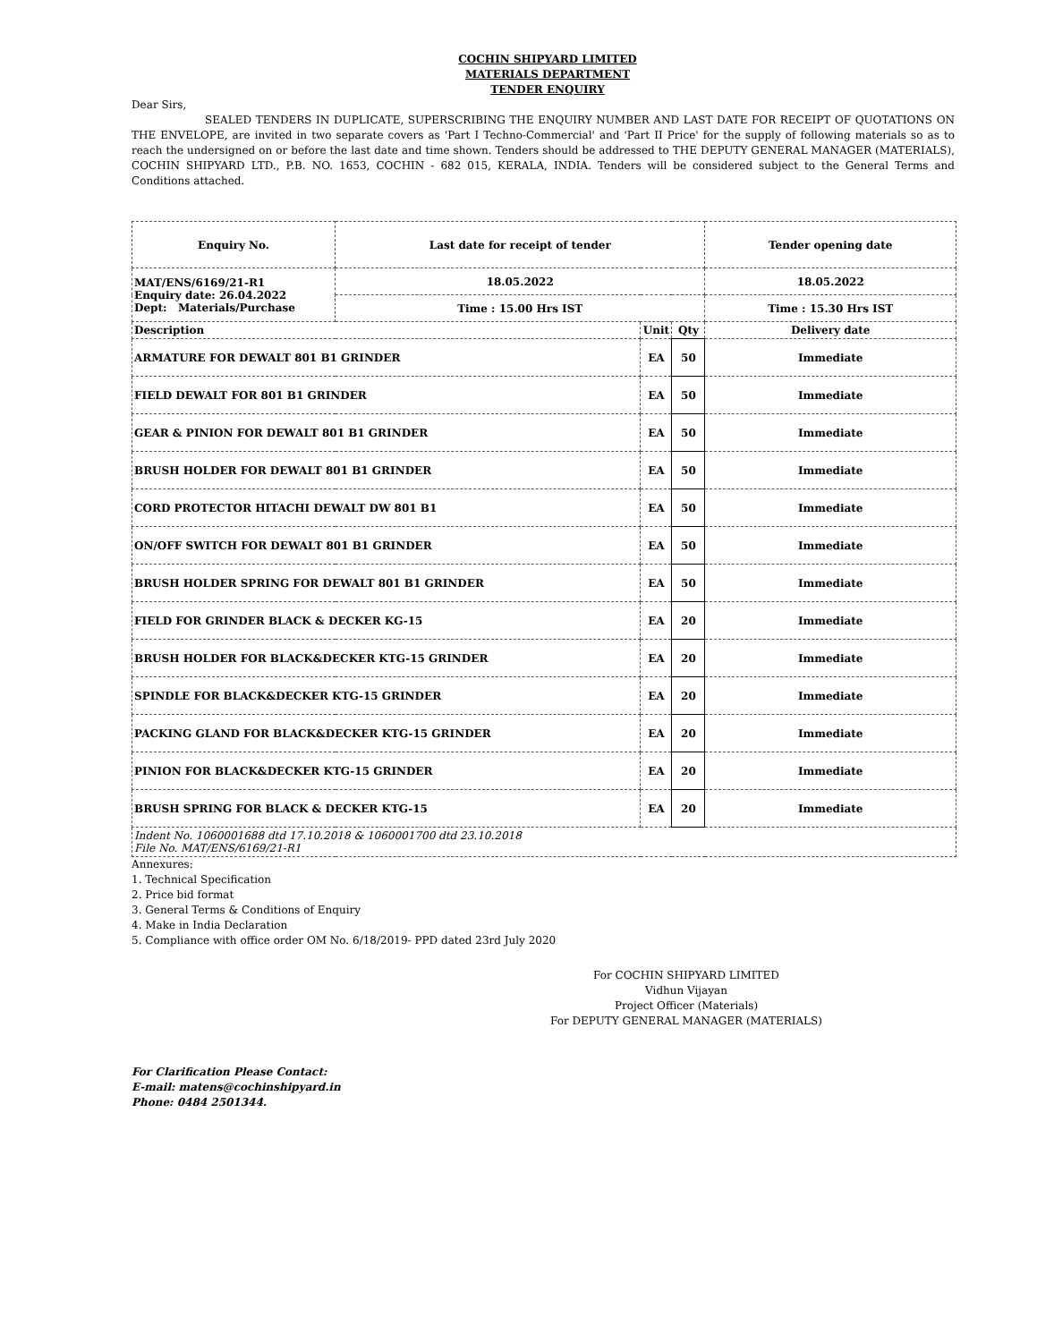COCHIN SHIPYARD LIMITED
MATERIALS DEPARTMENT
TENDER ENQUIRY
Dear Sirs,
SEALED TENDERS IN DUPLICATE, SUPERSCRIBING THE ENQUIRY NUMBER AND LAST DATE FOR RECEIPT OF QUOTATIONS ON THE ENVELOPE, are invited in two separate covers as 'Part I Techno-Commercial' and 'Part II Price' for the supply of following materials so as to reach the undersigned on or before the last date and time shown. Tenders should be addressed to THE DEPUTY GENERAL MANAGER (MATERIALS), COCHIN SHIPYARD LTD., P.B. NO. 1653, COCHIN - 682 015, KERALA, INDIA. Tenders will be considered subject to the General Terms and Conditions attached.
| Enquiry No. | Last date for receipt of tender | | | Tender opening date |
| --- | --- | --- | --- | --- |
| MAT/ENS/6169/21-R1 Enquiry date: 26.04.2022 Dept: Materials/Purchase | 18.05.2022 | | | 18.05.2022 |
| | Time : 15.00 Hrs IST | | | Time : 15.30 Hrs IST |
| Description | | Unit | Qty | Delivery date |
| ARMATURE FOR DEWALT 801 B1 GRINDER | | EA | 50 | Immediate |
| FIELD DEWALT FOR 801 B1 GRINDER | | EA | 50 | Immediate |
| GEAR & PINION FOR DEWALT 801 B1 GRINDER | | EA | 50 | Immediate |
| BRUSH HOLDER FOR DEWALT 801 B1 GRINDER | | EA | 50 | Immediate |
| CORD PROTECTOR HITACHI DEWALT DW 801 B1 | | EA | 50 | Immediate |
| ON/OFF SWITCH FOR DEWALT 801 B1 GRINDER | | EA | 50 | Immediate |
| BRUSH HOLDER SPRING FOR DEWALT 801 B1 GRINDER | | EA | 50 | Immediate |
| FIELD FOR GRINDER BLACK & DECKER KG-15 | | EA | 20 | Immediate |
| BRUSH HOLDER FOR BLACK&DECKER KTG-15 GRINDER | | EA | 20 | Immediate |
| SPINDLE FOR BLACK&DECKER KTG-15 GRINDER | | EA | 20 | Immediate |
| PACKING GLAND FOR BLACK&DECKER KTG-15 GRINDER | | EA | 20 | Immediate |
| PINION FOR BLACK&DECKER KTG-15 GRINDER | | EA | 20 | Immediate |
| BRUSH SPRING FOR BLACK & DECKER KTG-15 | | EA | 20 | Immediate |
| Indent No. 1060001688 dtd 17.10.2018 & 1060001700 dtd 23.10.2018 File No. MAT/ENS/6169/21-R1 | | | | |
Annexures:
1. Technical Specification
2. Price bid format
3. General Terms & Conditions of Enquiry
4. Make in India Declaration
5. Compliance with office order OM No. 6/18/2019- PPD dated 23rd July 2020
For COCHIN SHIPYARD LIMITED
Vidhun Vijayan
Project Officer (Materials)
For DEPUTY GENERAL MANAGER (MATERIALS)
For Clarification Please Contact:
E-mail: matens@cochinshipyard.in
Phone: 0484 2501344.